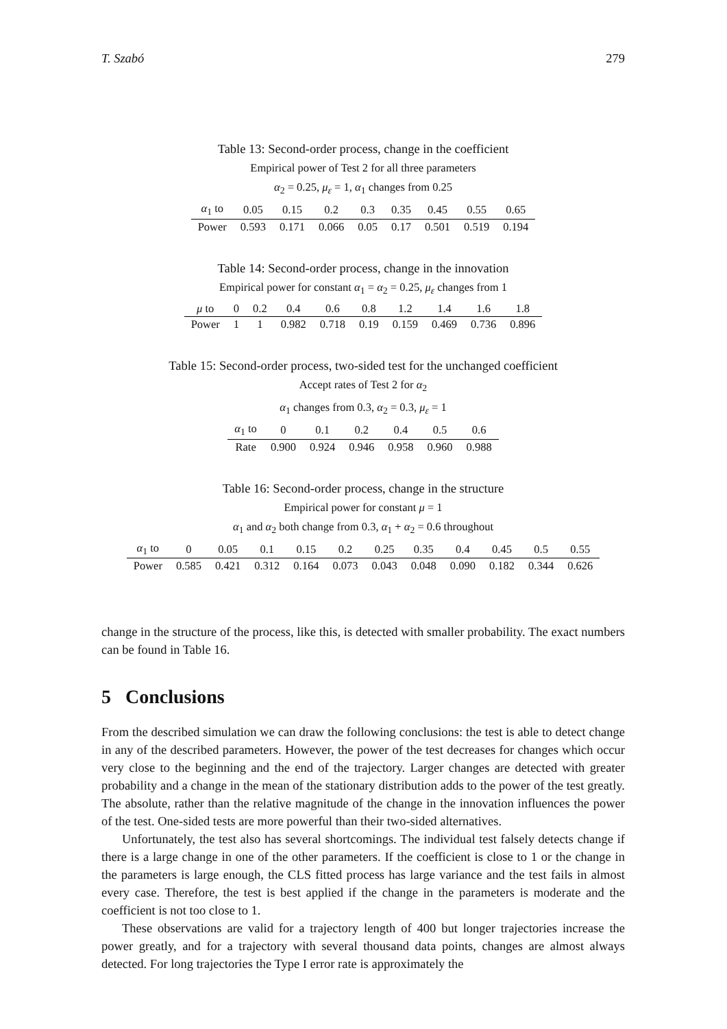T. Szabó 279
Table 13: Second-order process, change in the coefficient
Empirical power of Test 2 for all three parameters
α<sub>2</sub> = 0.25, μ<sub>ε</sub> = 1, α<sub>1</sub> changes from 0.25
| α<sub>1</sub> to | 0.05 | 0.15 | 0.2 | 0.3 | 0.35 | 0.45 | 0.55 | 0.65 |
| --- | --- | --- | --- | --- | --- | --- | --- | --- |
| Power | 0.593 | 0.171 | 0.066 | 0.05 | 0.17 | 0.501 | 0.519 | 0.194 |
Table 14: Second-order process, change in the innovation
Empirical power for constant α<sub>1</sub> = α<sub>2</sub> = 0.25, μ<sub>ε</sub> changes from 1
| μ to | 0 | 0.2 | 0.4 | 0.6 | 0.8 | 1.2 | 1.4 | 1.6 | 1.8 |
| --- | --- | --- | --- | --- | --- | --- | --- | --- | --- |
| Power | 1 | 1 | 0.982 | 0.718 | 0.19 | 0.159 | 0.469 | 0.736 | 0.896 |
Table 15: Second-order process, two-sided test for the unchanged coefficient
Accept rates of Test 2 for α<sub>2</sub>
α<sub>1</sub> changes from 0.3, α<sub>2</sub> = 0.3, μ<sub>ε</sub> = 1
| α<sub>1</sub> to | 0 | 0.1 | 0.2 | 0.4 | 0.5 | 0.6 |
| --- | --- | --- | --- | --- | --- | --- |
| Rate | 0.900 | 0.924 | 0.946 | 0.958 | 0.960 | 0.988 |
Table 16: Second-order process, change in the structure
Empirical power for constant μ = 1
α<sub>1</sub> and α<sub>2</sub> both change from 0.3, α<sub>1</sub> + α<sub>2</sub> = 0.6 throughout
| α<sub>1</sub> to | 0 | 0.05 | 0.1 | 0.15 | 0.2 | 0.25 | 0.35 | 0.4 | 0.45 | 0.5 | 0.55 |
| --- | --- | --- | --- | --- | --- | --- | --- | --- | --- | --- | --- |
| Power | 0.585 | 0.421 | 0.312 | 0.164 | 0.073 | 0.043 | 0.048 | 0.090 | 0.182 | 0.344 | 0.626 |
change in the structure of the process, like this, is detected with smaller probability. The exact numbers can be found in Table 16.
5 Conclusions
From the described simulation we can draw the following conclusions: the test is able to detect change in any of the described parameters. However, the power of the test decreases for changes which occur very close to the beginning and the end of the trajectory. Larger changes are detected with greater probability and a change in the mean of the stationary distribution adds to the power of the test greatly. The absolute, rather than the relative magnitude of the change in the innovation influences the power of the test. One-sided tests are more powerful than their two-sided alternatives.
Unfortunately, the test also has several shortcomings. The individual test falsely detects change if there is a large change in one of the other parameters. If the coefficient is close to 1 or the change in the parameters is large enough, the CLS fitted process has large variance and the test fails in almost every case. Therefore, the test is best applied if the change in the parameters is moderate and the coefficient is not too close to 1.
These observations are valid for a trajectory length of 400 but longer trajectories increase the power greatly, and for a trajectory with several thousand data points, changes are almost always detected. For long trajectories the Type I error rate is approximately the